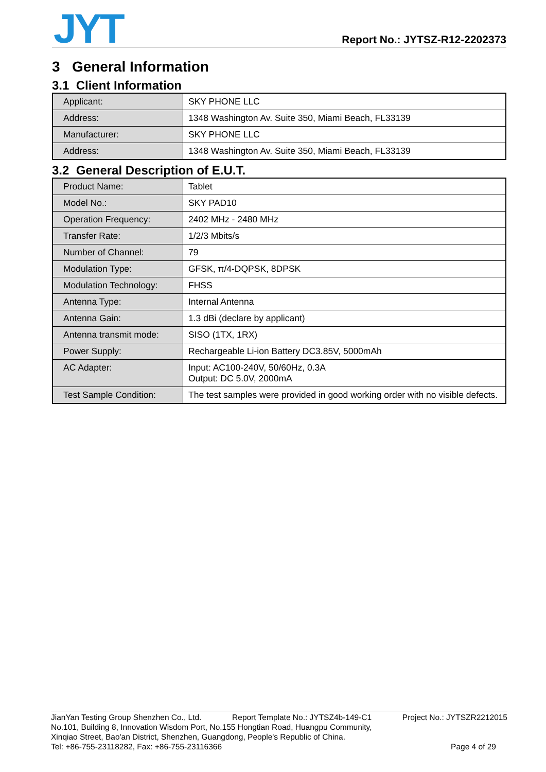JYT
Report No.: JYTSZ-R12-2202373
3 General Information
3.1 Client Information
| Applicant: | SKY PHONE LLC |
| Address: | 1348 Washington Av. Suite 350, Miami Beach, FL33139 |
| Manufacturer: | SKY PHONE LLC |
| Address: | 1348 Washington Av. Suite 350, Miami Beach, FL33139 |
3.2 General Description of E.U.T.
| Product Name: | Tablet |
| Model No.: | SKY PAD10 |
| Operation Frequency: | 2402 MHz - 2480 MHz |
| Transfer Rate: | 1/2/3 Mbits/s |
| Number of Channel: | 79 |
| Modulation Type: | GFSK, π/4-DQPSK, 8DPSK |
| Modulation Technology: | FHSS |
| Antenna Type: | Internal Antenna |
| Antenna Gain: | 1.3 dBi (declare by applicant) |
| Antenna transmit mode: | SISO (1TX, 1RX) |
| Power Supply: | Rechargeable Li-ion Battery DC3.85V, 5000mAh |
| AC Adapter: | Input: AC100-240V, 50/60Hz, 0.3A Output: DC 5.0V, 2000mA |
| Test Sample Condition: | The test samples were provided in good working order with no visible defects. |
JianYan Testing Group Shenzhen Co., Ltd. Report Template No.: JYTSZ4b-149-C1 Project No.: JYTSZR2212015
No.101, Building 8, Innovation Wisdom Port, No.155 Hongtian Road, Huangpu Community,
Xinqiao Street, Bao'an District, Shenzhen, Guangdong, People's Republic of China.
Tel: +86-755-23118282, Fax: +86-755-23116366 Page 4 of 29